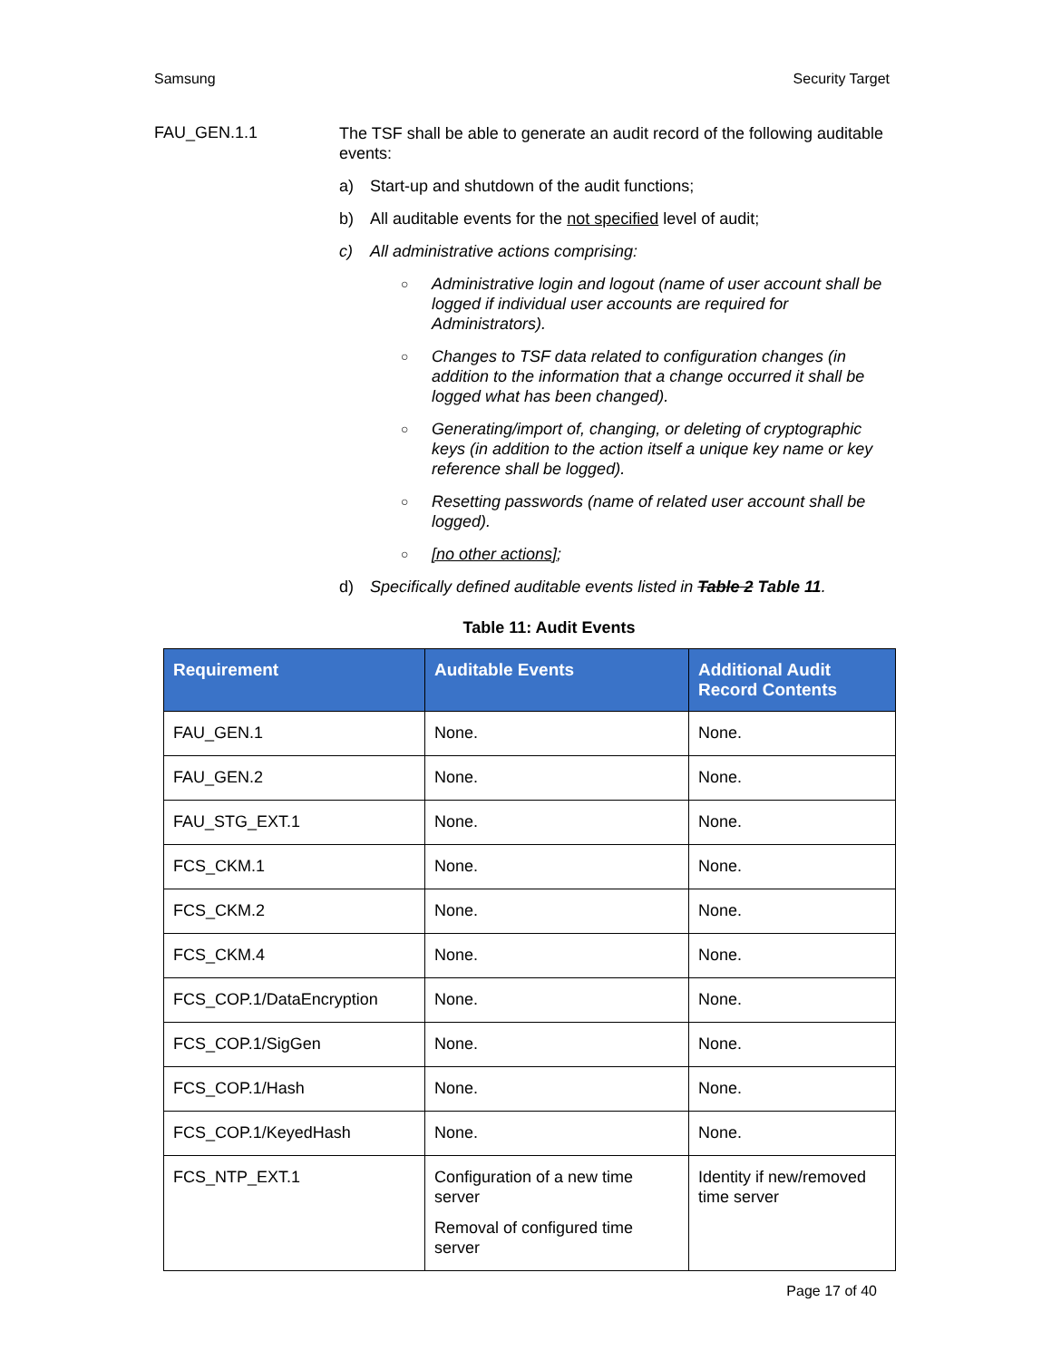Samsung Security Target
FAU_GEN.1.1
The TSF shall be able to generate an audit record of the following auditable events:
a) Start-up and shutdown of the audit functions;
b) All auditable events for the not specified level of audit;
c) All administrative actions comprising:
○ Administrative login and logout (name of user account shall be logged if individual user accounts are required for Administrators).
○ Changes to TSF data related to configuration changes (in addition to the information that a change occurred it shall be logged what has been changed).
○ Generating/import of, changing, or deleting of cryptographic keys (in addition to the action itself a unique key name or key reference shall be logged).
○ Resetting passwords (name of related user account shall be logged).
○ [no other actions];
d) Specifically defined auditable events listed in Table 2 Table 11.
Table 11: Audit Events
| Requirement | Auditable Events | Additional Audit Record Contents |
| --- | --- | --- |
| FAU_GEN.1 | None. | None. |
| FAU_GEN.2 | None. | None. |
| FAU_STG_EXT.1 | None. | None. |
| FCS_CKM.1 | None. | None. |
| FCS_CKM.2 | None. | None. |
| FCS_CKM.4 | None. | None. |
| FCS_COP.1/DataEncryption | None. | None. |
| FCS_COP.1/SigGen | None. | None. |
| FCS_COP.1/Hash | None. | None. |
| FCS_COP.1/KeyedHash | None. | None. |
| FCS_NTP_EXT.1 | Configuration of a new time server Removal of configured time server | Identity if new/removed time server |
Page 17 of 40